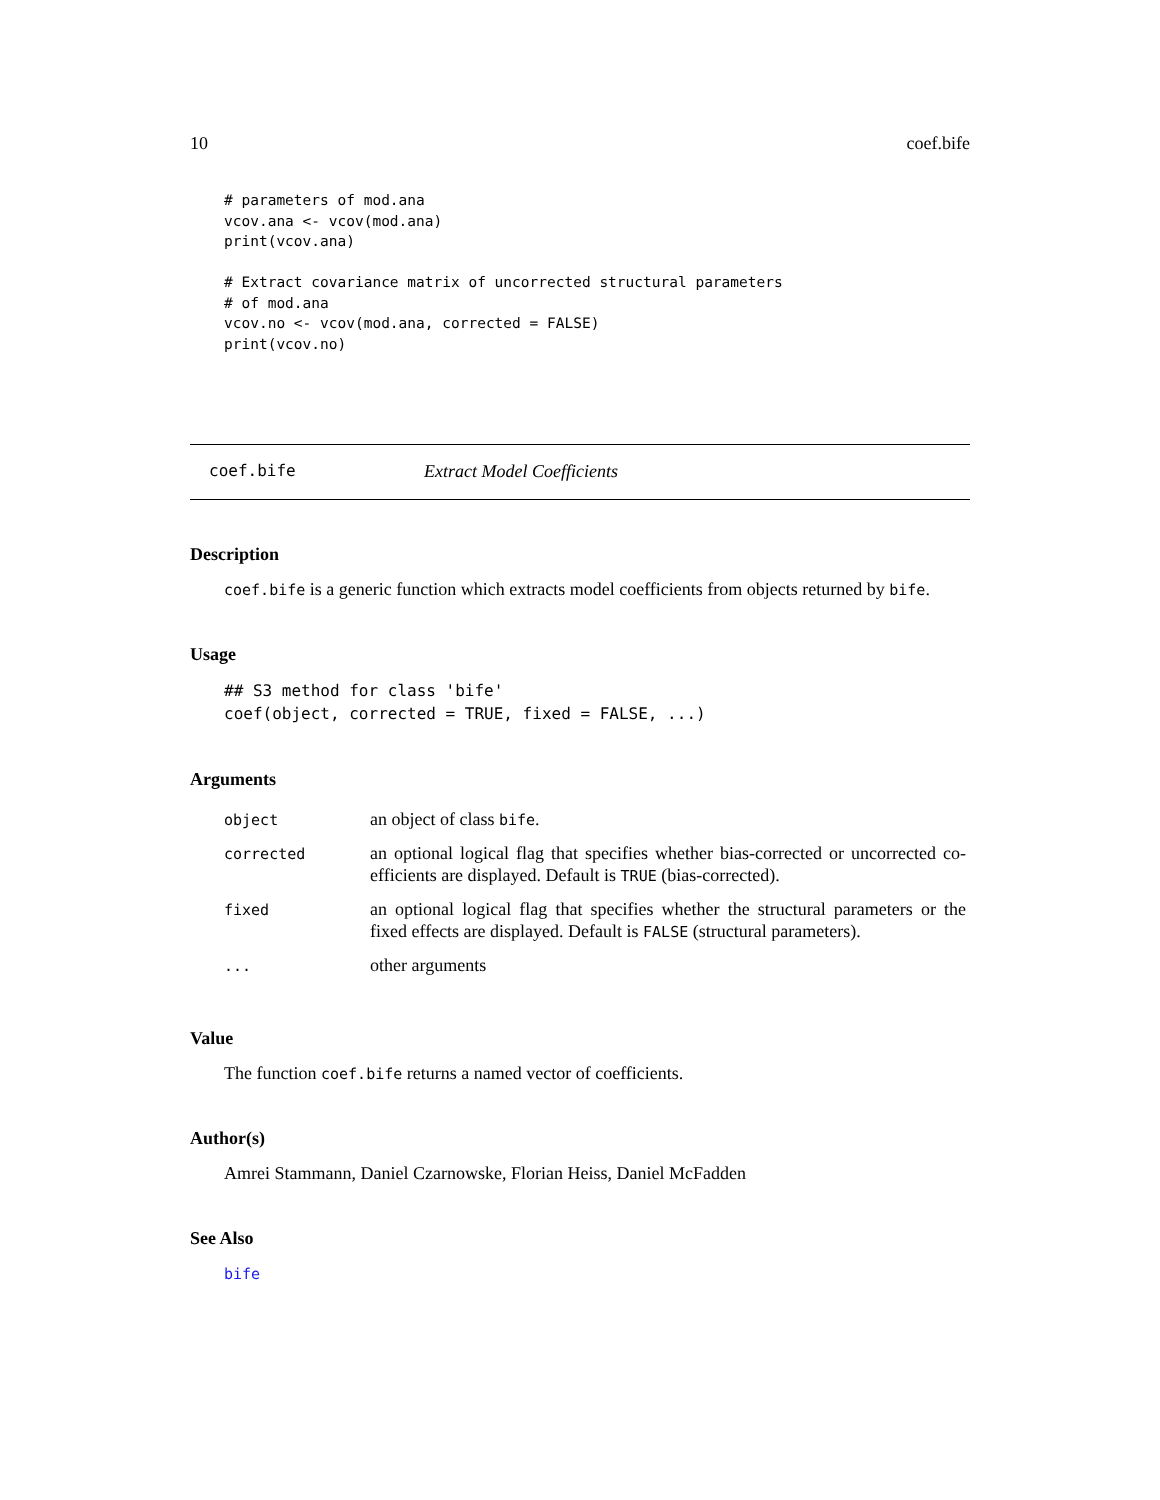10 coef.bife
# parameters of mod.ana
vcov.ana <- vcov(mod.ana)
print(vcov.ana)

# Extract covariance matrix of uncorrected structural parameters
# of mod.ana
vcov.no <- vcov(mod.ana, corrected = FALSE)
print(vcov.no)
coef.bife Extract Model Coefficients
Description
coef.bife is a generic function which extracts model coefficients from objects returned by bife.
Usage
## S3 method for class 'bife'
coef(object, corrected = TRUE, fixed = FALSE, ...)
Arguments
| object | an object of class bife . |
| corrected | an optional logical flag that specifies whether bias-corrected or uncorrected co-efficients are displayed. Default is TRUE (bias-corrected). |
| fixed | an optional logical flag that specifies whether the structural parameters or the fixed effects are displayed. Default is FALSE (structural parameters). |
| ... | other arguments |
Value
The function coef.bife returns a named vector of coefficients.
Author(s)
Amrei Stammann, Daniel Czarnowske, Florian Heiss, Daniel McFadden
See Also
bife